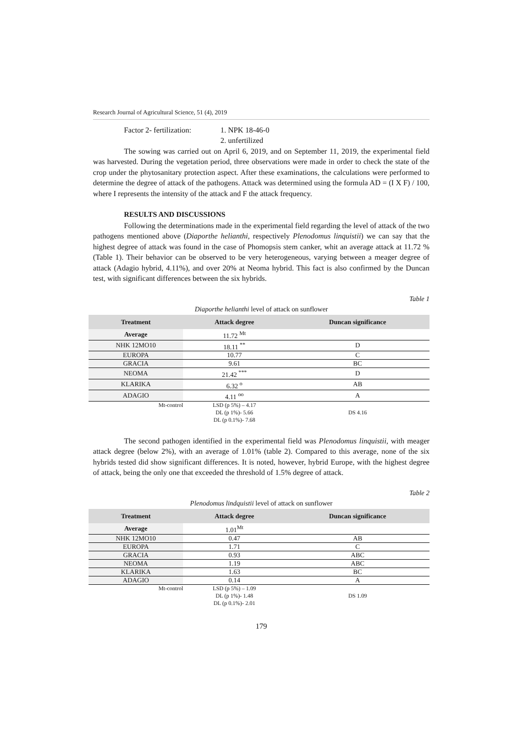Research Journal of Agricultural Science, 51 (4), 2019
Factor 2- fertilization: 1. NPK 18-46-0
2. unfertilized
The sowing was carried out on April 6, 2019, and on September 11, 2019, the experimental field was harvested. During the vegetation period, three observations were made in order to check the state of the crop under the phytosanitary protection aspect. After these examinations, the calculations were performed to determine the degree of attack of the pathogens. Attack was determined using the formula AD = (I X F) / 100, where I represents the intensity of the attack and F the attack frequency.
RESULTS AND DISCUSSIONS
Following the determinations made in the experimental field regarding the level of attack of the two pathogens mentioned above (Diaporthe helianthi, respectively Plenodomus linquistii) we can say that the highest degree of attack was found in the case of Phomopsis stem canker, whit an average attack at 11.72 % (Table 1). Their behavior can be observed to be very heterogeneous, varying between a meager degree of attack (Adagio hybrid, 4.11%), and over 20% at Neoma hybrid. This fact is also confirmed by the Duncan test, with significant differences between the six hybrids.
Table 1
Diaporthe helianthi level of attack on sunflower
| Treatment | Attack degree | Duncan significance |
| --- | --- | --- |
| Average | 11.72 <sup>Mt</sup> | |
| NHK 12MO10 | 18.11 <sup>**</sup> | D |
| EUROPA | 10.77 | C |
| GRACIA | 9.61 | BC |
| NEOMA | 21.42 <sup>***</sup> | D |
| KLARIKA | 6.32 <sup>o</sup> | AB |
| ADAGIO | 4.11 <sup>oo</sup> | A |
| Mt-control | LSD (p 5%) – 4.17 DL (p 1%)- 5.66 DL (p 0.1%)- 7.68 | DS 4.16 |
The second pathogen identified in the experimental field was Plenodomus linquistii, with meager attack degree (below 2%), with an average of 1.01% (table 2). Compared to this average, none of the six hybrids tested did show significant differences. It is noted, however, hybrid Europe, with the highest degree of attack, being the only one that exceeded the threshold of 1.5% degree of attack.
Table 2
Plenodomus lindquistii level of attack on sunflower
| Treatment | Attack degree | Duncan significance |
| --- | --- | --- |
| Average | 1.01<sup>Mt</sup> | |
| NHK 12MO10 | 0.47 | AB |
| EUROPA | 1.71 | C |
| GRACIA | 0.93 | ABC |
| NEOMA | 1.19 | ABC |
| KLARIKA | 1.63 | BC |
| ADAGIO | 0.14 | A |
| Mt-control | LSD (p 5%) – 1.09 DL (p 1%)- 1.48 DL (p 0.1%)- 2.01 | DS 1.09 |
179